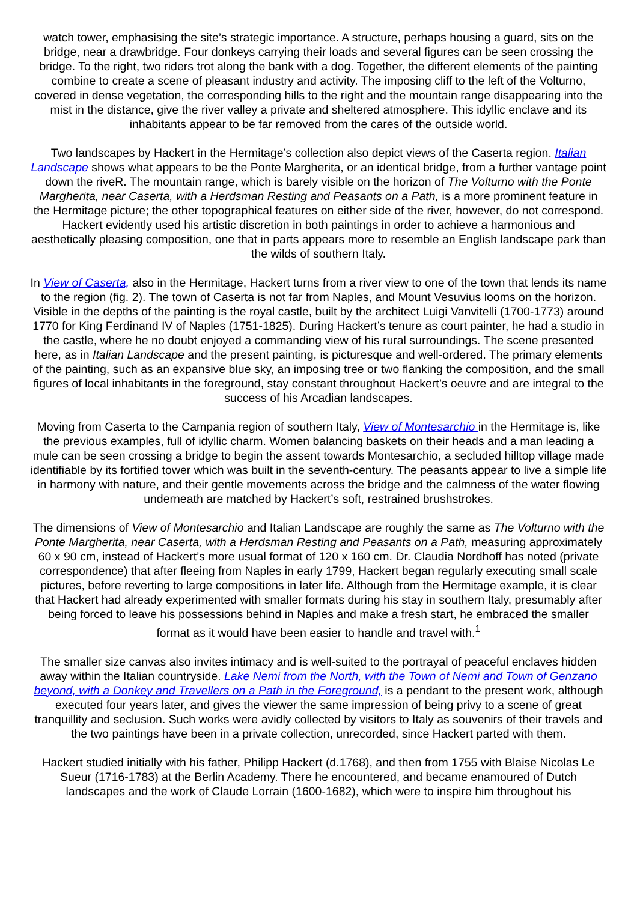watch tower, emphasising the site’s strategic importance. A structure, perhaps housing a guard, sits on the bridge, near a drawbridge. Four donkeys carrying their loads and several figures can be seen crossing the bridge. To the right, two riders trot along the bank with a dog. Together, the different elements of the painting combine to create a scene of pleasant industry and activity. The imposing cliff to the left of the Volturno, covered in dense vegetation, the corresponding hills to the right and the mountain range disappearing into the mist in the distance, give the river valley a private and sheltered atmosphere. This idyllic enclave and its inhabitants appear to be far removed from the cares of the outside world.
Two landscapes by Hackert in the Hermitage’s collection also depict views of the Caserta region. Italian Landscape shows what appears to be the Ponte Margherita, or an identical bridge, from a further vantage point down the riveR. The mountain range, which is barely visible on the horizon of The Volturno with the Ponte Margherita, near Caserta, with a Herdsman Resting and Peasants on a Path, is a more prominent feature in the Hermitage picture; the other topographical features on either side of the river, however, do not correspond. Hackert evidently used his artistic discretion in both paintings in order to achieve a harmonious and aesthetically pleasing composition, one that in parts appears more to resemble an English landscape park than the wilds of southern Italy.
In View of Caserta, also in the Hermitage, Hackert turns from a river view to one of the town that lends its name to the region (fig. 2). The town of Caserta is not far from Naples, and Mount Vesuvius looms on the horizon. Visible in the depths of the painting is the royal castle, built by the architect Luigi Vanvitelli (1700-1773) around 1770 for King Ferdinand IV of Naples (1751-1825). During Hackert’s tenure as court painter, he had a studio in the castle, where he no doubt enjoyed a commanding view of his rural surroundings. The scene presented here, as in Italian Landscape and the present painting, is picturesque and well-ordered. The primary elements of the painting, such as an expansive blue sky, an imposing tree or two flanking the composition, and the small figures of local inhabitants in the foreground, stay constant throughout Hackert’s oeuvre and are integral to the success of his Arcadian landscapes.
Moving from Caserta to the Campania region of southern Italy, View of Montesarchio in the Hermitage is, like the previous examples, full of idyllic charm. Women balancing baskets on their heads and a man leading a mule can be seen crossing a bridge to begin the assent towards Montesarchio, a secluded hilltop village made identifiable by its fortified tower which was built in the seventh-century. The peasants appear to live a simple life in harmony with nature, and their gentle movements across the bridge and the calmness of the water flowing underneath are matched by Hackert’s soft, restrained brushstrokes.
The dimensions of View of Montesarchio and Italian Landscape are roughly the same as The Volturno with the Ponte Margherita, near Caserta, with a Herdsman Resting and Peasants on a Path, measuring approximately 60 x 90 cm, instead of Hackert’s more usual format of 120 x 160 cm. Dr. Claudia Nordhoff has noted (private correspondence) that after fleeing from Naples in early 1799, Hackert began regularly executing small scale pictures, before reverting to large compositions in later life. Although from the Hermitage example, it is clear that Hackert had already experimented with smaller formats during his stay in southern Italy, presumably after being forced to leave his possessions behind in Naples and make a fresh start, he embraced the smaller format as it would have been easier to handle and travel with.<sup>1</sup>
The smaller size canvas also invites intimacy and is well-suited to the portrayal of peaceful enclaves hidden away within the Italian countryside. Lake Nemi from the North, with the Town of Nemi and Town of Genzano beyond, with a Donkey and Travellers on a Path in the Foreground, is a pendant to the present work, although executed four years later, and gives the viewer the same impression of being privy to a scene of great tranquillity and seclusion. Such works were avidly collected by visitors to Italy as souvenirs of their travels and the two paintings have been in a private collection, unrecorded, since Hackert parted with them.
Hackert studied initially with his father, Philipp Hackert (d.1768), and then from 1755 with Blaise Nicolas Le Sueur (1716-1783) at the Berlin Academy. There he encountered, and became enamoured of Dutch landscapes and the work of Claude Lorrain (1600-1682), which were to inspire him throughout his